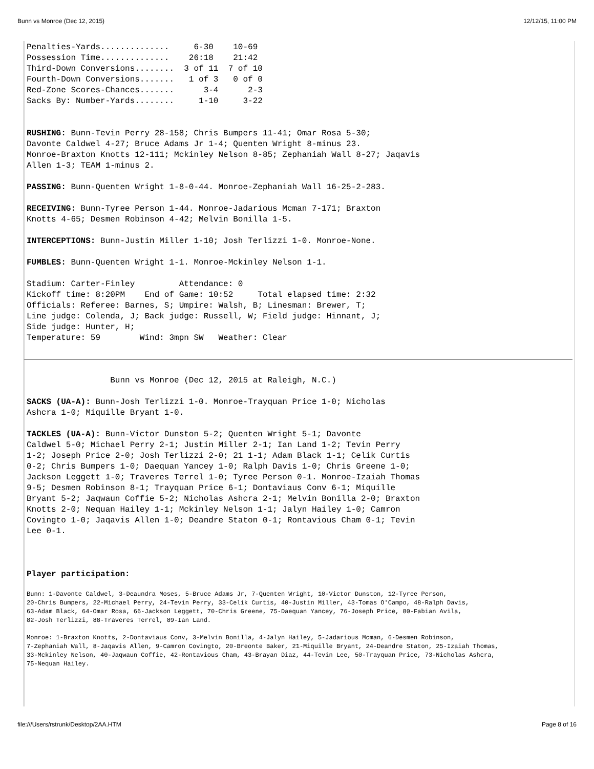Bunn vs Monroe (Dec 12, 2015) 12/12/15, 11:00 PM
Penalties-Yards..............     6-30    10-69
Possession Time..............    26:18    21:42
Third-Down Conversions........  3 of 11  7 of 10
Fourth-Down Conversions.......   1 of 3   0 of 0
Red-Zone Scores-Chances.......      3-4      2-3
Sacks By: Number-Yards........     1-10     3-22


RUSHING: Bunn-Tevin Perry 28-158; Chris Bumpers 11-41; Omar Rosa 5-30;
Davonte Caldwel 4-27; Bruce Adams Jr 1-4; Quenten Wright 8-minus 23.
Monroe-Braxton Knotts 12-111; Mckinley Nelson 8-85; Zephaniah Wall 8-27; Jaqavis
Allen 1-3; TEAM 1-minus 2.

PASSING: Bunn-Quenten Wright 1-8-0-44. Monroe-Zephaniah Wall 16-25-2-283.

RECEIVING: Bunn-Tyree Person 1-44. Monroe-Jadarious Mcman 7-171; Braxton
Knotts 4-65; Desmen Robinson 4-42; Melvin Bonilla 1-5.

INTERCEPTIONS: Bunn-Justin Miller 1-10; Josh Terlizzi 1-0. Monroe-None.

FUMBLES: Bunn-Quenten Wright 1-1. Monroe-Mckinley Nelson 1-1.

Stadium: Carter-Finley         Attendance: 0
Kickoff time: 8:20PM    End of Game: 10:52     Total elapsed time: 2:32
Officials: Referee: Barnes, S; Umpire: Walsh, B; Linesman: Brewer, T;
Line judge: Colenda, J; Back judge: Russell, W; Field judge: Hinnant, J;
Side judge: Hunter, H;
Temperature: 59        Wind: 3mpn SW   Weather: Clear
                 Bunn vs Monroe (Dec 12, 2015 at Raleigh, N.C.)

SACKS (UA-A): Bunn-Josh Terlizzi 1-0. Monroe-Trayquan Price 1-0; Nicholas
Ashcra 1-0; Miquille Bryant 1-0.

TACKLES (UA-A): Bunn-Victor Dunston 5-2; Quenten Wright 5-1; Davonte
Caldwel 5-0; Michael Perry 2-1; Justin Miller 2-1; Ian Land 1-2; Tevin Perry
1-2; Joseph Price 2-0; Josh Terlizzi 2-0; 21 1-1; Adam Black 1-1; Celik Curtis
0-2; Chris Bumpers 1-0; Daequan Yancey 1-0; Ralph Davis 1-0; Chris Greene 1-0;
Jackson Leggett 1-0; Traveres Terrel 1-0; Tyree Person 0-1. Monroe-Izaiah Thomas
9-5; Desmen Robinson 8-1; Trayquan Price 6-1; Dontaviaus Conv 6-1; Miquille
Bryant 5-2; Jaqwaun Coffie 5-2; Nicholas Ashcra 2-1; Melvin Bonilla 2-0; Braxton
Knotts 2-0; Nequan Hailey 1-1; Mckinley Nelson 1-1; Jalyn Hailey 1-0; Camron
Covingto 1-0; Jaqavis Allen 1-0; Deandre Staton 0-1; Rontavious Cham 0-1; Tevin
Lee 0-1.



Player participation:
Bunn: 1-Davonte Caldwel, 3-Deaundra Moses, 5-Bruce Adams Jr, 7-Quenten Wright, 10-Victor Dunston, 12-Tyree Person,
20-Chris Bumpers, 22-Michael Perry, 24-Tevin Perry, 33-Celik Curtis, 40-Justin Miller, 43-Tomas O'Campo, 48-Ralph Davis,
63-Adam Black, 64-Omar Rosa, 66-Jackson Leggett, 70-Chris Greene, 75-Daequan Yancey, 76-Joseph Price, 80-Fabian Avila,
82-Josh Terlizzi, 88-Traveres Terrel, 89-Ian Land.

Monroe: 1-Braxton Knotts, 2-Dontaviaus Conv, 3-Melvin Bonilla, 4-Jalyn Hailey, 5-Jadarious Mcman, 6-Desmen Robinson,
7-Zephaniah Wall, 8-Jaqavis Allen, 9-Camron Covingto, 20-Breonte Baker, 21-Miquille Bryant, 24-Deandre Staton, 25-Izaiah Thomas,
33-Mckinley Nelson, 40-Jaqwaun Coffie, 42-Rontavious Cham, 43-Brayan Diaz, 44-Tevin Lee, 50-Trayquan Price, 73-Nicholas Ashcra,
75-Nequan Hailey.
file:///Users/rstrunk/Desktop/2AA.HTM Page 8 of 16